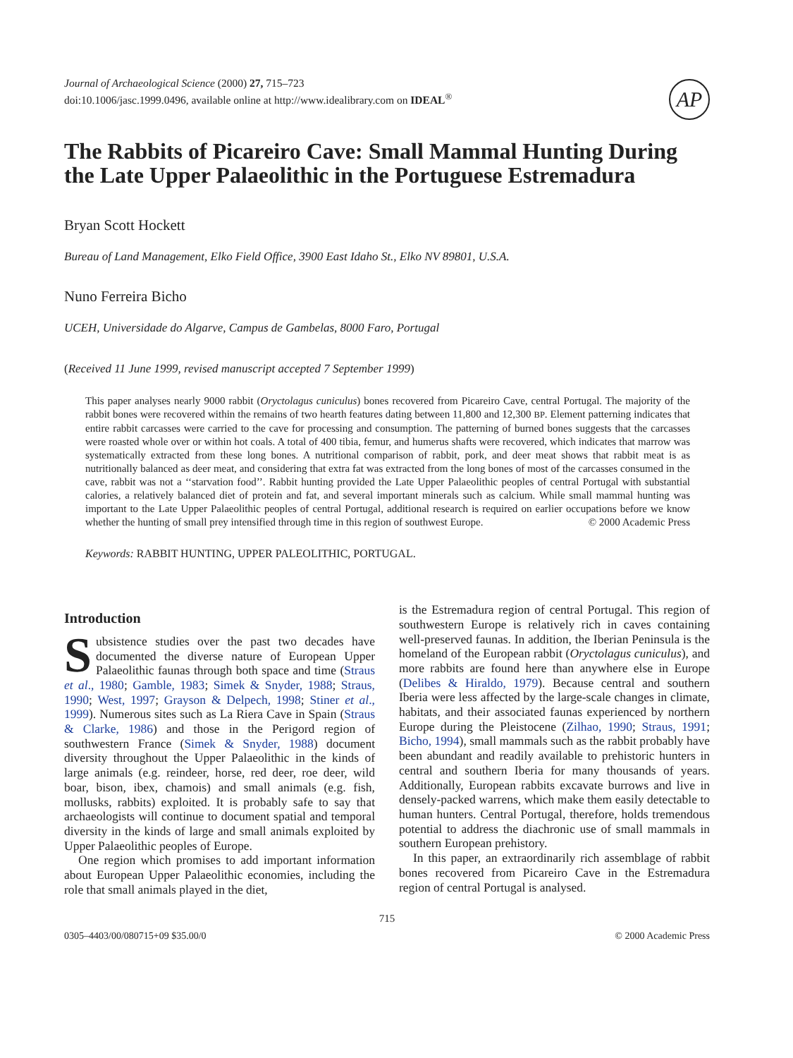Journal of Archaeological Science (2000) 27, 715–723
doi:10.1006/jasc.1999.0496, available online at http://www.idealibrary.com on IDEAL<sup>®</sup>
AP
The Rabbits of Picareiro Cave: Small Mammal Hunting During the Late Upper Palaeolithic in the Portuguese Estremadura
Bryan Scott Hockett
Bureau of Land Management, Elko Field Office, 3900 East Idaho St., Elko NV 89801, U.S.A.
Nuno Ferreira Bicho
UCEH, Universidade do Algarve, Campus de Gambelas, 8000 Faro, Portugal
(Received 11 June 1999, revised manuscript accepted 7 September 1999)
This paper analyses nearly 9000 rabbit (Oryctolagus cuniculus) bones recovered from Picareiro Cave, central Portugal. The majority of the rabbit bones were recovered within the remains of two hearth features dating between 11,800 and 12,300 BP. Element patterning indicates that entire rabbit carcasses were carried to the cave for processing and consumption. The patterning of burned bones suggests that the carcasses were roasted whole over or within hot coals. A total of 400 tibia, femur, and humerus shafts were recovered, which indicates that marrow was systematically extracted from these long bones. A nutritional comparison of rabbit, pork, and deer meat shows that rabbit meat is as nutritionally balanced as deer meat, and considering that extra fat was extracted from the long bones of most of the carcasses consumed in the cave, rabbit was not a ‘‘starvation food’’. Rabbit hunting provided the Late Upper Palaeolithic peoples of central Portugal with substantial calories, a relatively balanced diet of protein and fat, and several important minerals such as calcium. While small mammal hunting was important to the Late Upper Palaeolithic peoples of central Portugal, additional research is required on earlier occupations before we know whether the hunting of small prey intensified through time in this region of southwest Europe. © 2000 Academic Press
Keywords: RABBIT HUNTING, UPPER PALEOLITHIC, PORTUGAL.
Introduction
Subsistence studies over the past two decades have documented the diverse nature of European Upper Palaeolithic faunas through both space and time (Straus et al., 1980; Gamble, 1983; Simek & Snyder, 1988; Straus, 1990; West, 1997; Grayson & Delpech, 1998; Stiner et al., 1999). Numerous sites such as La Riera Cave in Spain (Straus & Clarke, 1986) and those in the Perigord region of southwestern France (Simek & Snyder, 1988) document diversity throughout the Upper Palaeolithic in the kinds of large animals (e.g. reindeer, horse, red deer, roe deer, wild boar, bison, ibex, chamois) and small animals (e.g. fish, mollusks, rabbits) exploited. It is probably safe to say that archaeologists will continue to document spatial and temporal diversity in the kinds of large and small animals exploited by Upper Palaeolithic peoples of Europe.
One region which promises to add important information about European Upper Palaeolithic economies, including the role that small animals played in the diet,
is the Estremadura region of central Portugal. This region of southwestern Europe is relatively rich in caves containing well-preserved faunas. In addition, the Iberian Peninsula is the homeland of the European rabbit (Oryctolagus cuniculus), and more rabbits are found here than anywhere else in Europe (Delibes & Hiraldo, 1979). Because central and southern Iberia were less affected by the large-scale changes in climate, habitats, and their associated faunas experienced by northern Europe during the Pleistocene (Zilhao, 1990; Straus, 1991; Bicho, 1994), small mammals such as the rabbit probably have been abundant and readily available to prehistoric hunters in central and southern Iberia for many thousands of years. Additionally, European rabbits excavate burrows and live in densely-packed warrens, which make them easily detectable to human hunters. Central Portugal, therefore, holds tremendous potential to address the diachronic use of small mammals in southern European prehistory.
In this paper, an extraordinarily rich assemblage of rabbit bones recovered from Picareiro Cave in the Estremadura region of central Portugal is analysed.
715
0305–4403/00/080715+09 $35.00/0 © 2000 Academic Press